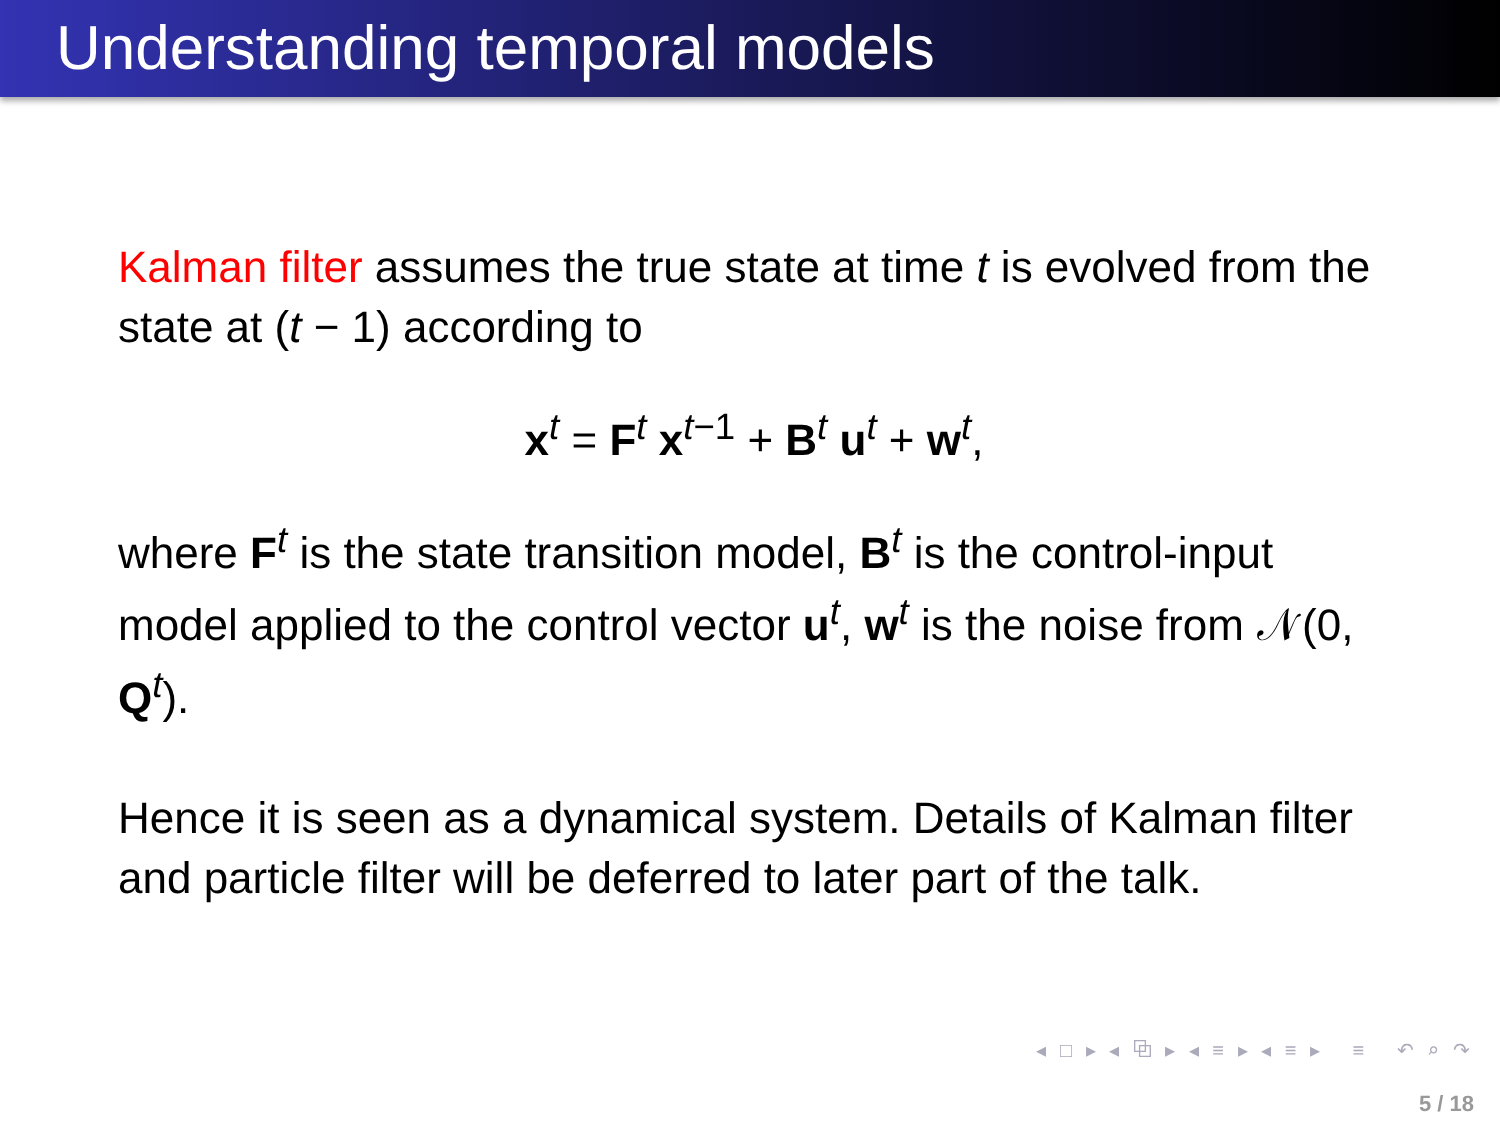Understanding temporal models
Kalman filter assumes the true state at time t is evolved from the state at (t − 1) according to
x<sup>t</sup> = F<sup>t</sup> x<sup>t−1</sup> + B<sup>t</sup> u<sup>t</sup> + w<sup>t</sup>,
where F<sup>t</sup> is the state transition model, B<sup>t</sup> is the control-input model applied to the control vector u<sup>t</sup>, w<sup>t</sup> is the noise from 𝒩(0, Q<sup>t</sup>).
Hence it is seen as a dynamical system. Details of Kalman filter and particle filter will be deferred to later part of the talk.
◂ □ ▸ ◂ ⧉ ▸ ◂ ≡ ▸ ◂ ≡ ▸ ≡ ↶ ⌕ ↷
5 / 18